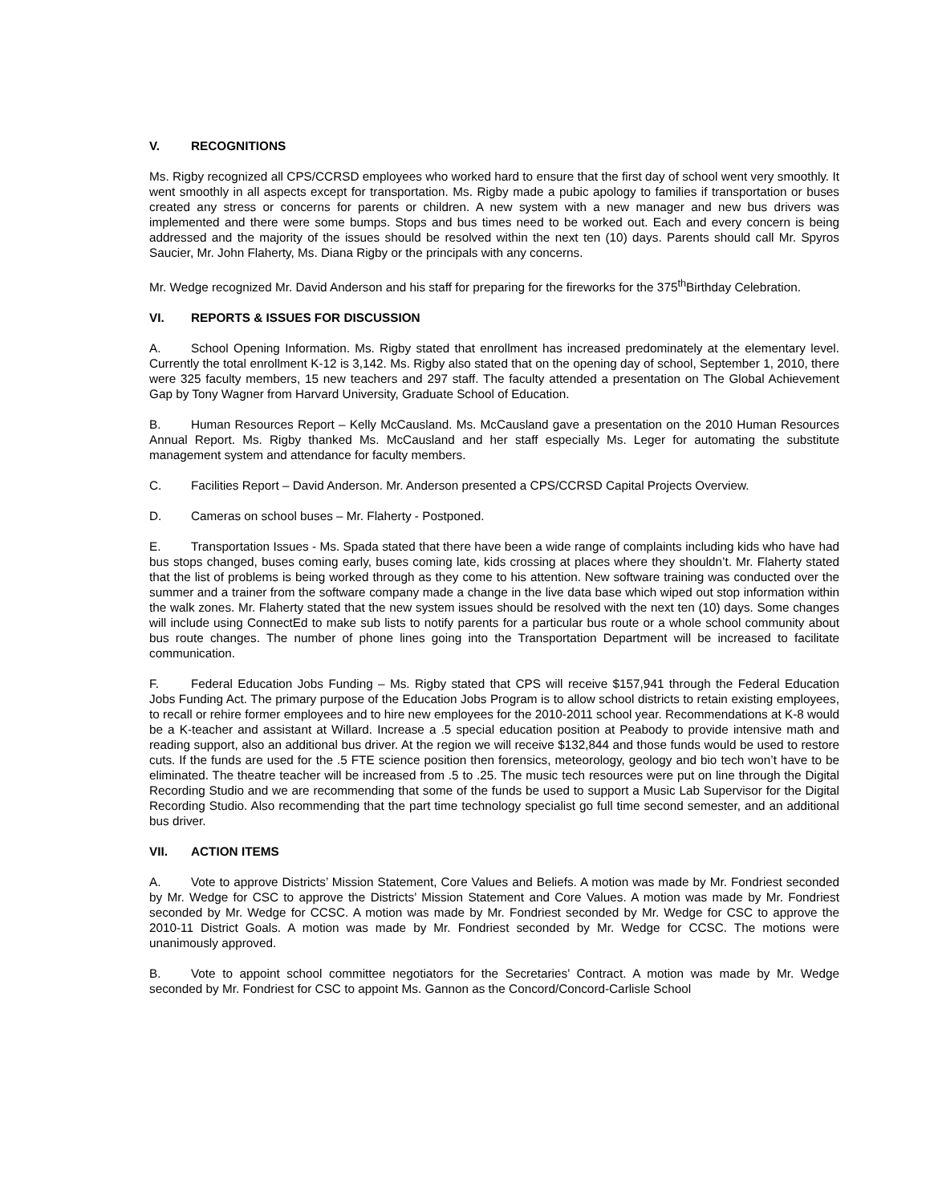V. RECOGNITIONS
Ms. Rigby recognized all CPS/CCRSD employees who worked hard to ensure that the first day of school went very smoothly. It went smoothly in all aspects except for transportation. Ms. Rigby made a pubic apology to families if transportation or buses created any stress or concerns for parents or children. A new system with a new manager and new bus drivers was implemented and there were some bumps. Stops and bus times need to be worked out. Each and every concern is being addressed and the majority of the issues should be resolved within the next ten (10) days. Parents should call Mr. Spyros Saucier, Mr. John Flaherty, Ms. Diana Rigby or the principals with any concerns.
Mr. Wedge recognized Mr. David Anderson and his staff for preparing for the fireworks for the 375<sup>th</sup>Birthday Celebration.
VI. REPORTS & ISSUES FOR DISCUSSION
A. School Opening Information. Ms. Rigby stated that enrollment has increased predominately at the elementary level. Currently the total enrollment K-12 is 3,142. Ms. Rigby also stated that on the opening day of school, September 1, 2010, there were 325 faculty members, 15 new teachers and 297 staff. The faculty attended a presentation on The Global Achievement Gap by Tony Wagner from Harvard University, Graduate School of Education.
B. Human Resources Report – Kelly McCausland. Ms. McCausland gave a presentation on the 2010 Human Resources Annual Report. Ms. Rigby thanked Ms. McCausland and her staff especially Ms. Leger for automating the substitute management system and attendance for faculty members.
C. Facilities Report – David Anderson. Mr. Anderson presented a CPS/CCRSD Capital Projects Overview.
D. Cameras on school buses – Mr. Flaherty - Postponed.
E. Transportation Issues - Ms. Spada stated that there have been a wide range of complaints including kids who have had bus stops changed, buses coming early, buses coming late, kids crossing at places where they shouldn’t. Mr. Flaherty stated that the list of problems is being worked through as they come to his attention. New software training was conducted over the summer and a trainer from the software company made a change in the live data base which wiped out stop information within the walk zones. Mr. Flaherty stated that the new system issues should be resolved with the next ten (10) days. Some changes will include using ConnectEd to make sub lists to notify parents for a particular bus route or a whole school community about bus route changes. The number of phone lines going into the Transportation Department will be increased to facilitate communication.
F. Federal Education Jobs Funding – Ms. Rigby stated that CPS will receive $157,941 through the Federal Education Jobs Funding Act. The primary purpose of the Education Jobs Program is to allow school districts to retain existing employees, to recall or rehire former employees and to hire new employees for the 2010-2011 school year. Recommendations at K-8 would be a K-teacher and assistant at Willard. Increase a .5 special education position at Peabody to provide intensive math and reading support, also an additional bus driver. At the region we will receive $132,844 and those funds would be used to restore cuts. If the funds are used for the .5 FTE science position then forensics, meteorology, geology and bio tech won’t have to be eliminated. The theatre teacher will be increased from .5 to .25. The music tech resources were put on line through the Digital Recording Studio and we are recommending that some of the funds be used to support a Music Lab Supervisor for the Digital Recording Studio. Also recommending that the part time technology specialist go full time second semester, and an additional bus driver.
VII. ACTION ITEMS
A. Vote to approve Districts’ Mission Statement, Core Values and Beliefs. A motion was made by Mr. Fondriest seconded by Mr. Wedge for CSC to approve the Districts’ Mission Statement and Core Values. A motion was made by Mr. Fondriest seconded by Mr. Wedge for CCSC. A motion was made by Mr. Fondriest seconded by Mr. Wedge for CSC to approve the 2010-11 District Goals. A motion was made by Mr. Fondriest seconded by Mr. Wedge for CCSC. The motions were unanimously approved.
B. Vote to appoint school committee negotiators for the Secretaries’ Contract. A motion was made by Mr. Wedge seconded by Mr. Fondriest for CSC to appoint Ms. Gannon as the Concord/Concord-Carlisle School